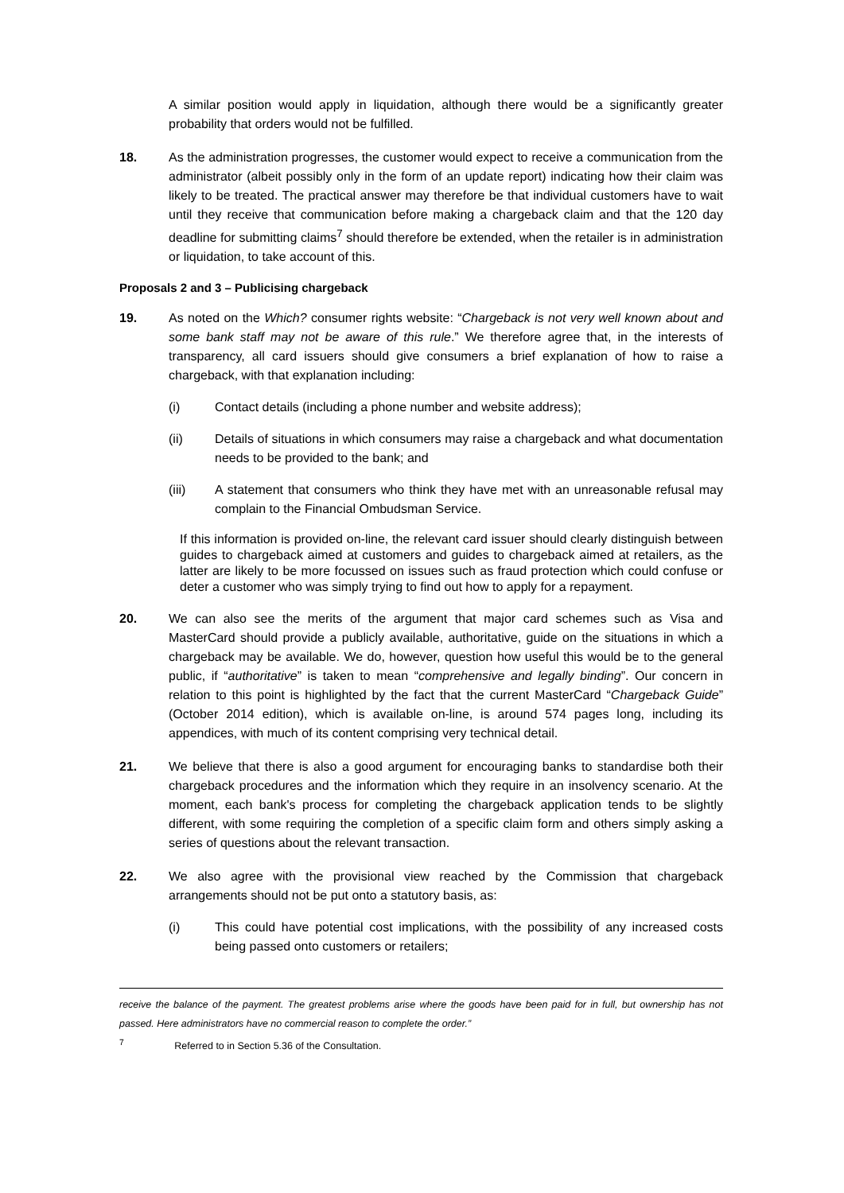A similar position would apply in liquidation, although there would be a significantly greater probability that orders would not be fulfilled.
18. As the administration progresses, the customer would expect to receive a communication from the administrator (albeit possibly only in the form of an update report) indicating how their claim was likely to be treated. The practical answer may therefore be that individual customers have to wait until they receive that communication before making a chargeback claim and that the 120 day deadline for submitting claims<sup>7</sup> should therefore be extended, when the retailer is in administration or liquidation, to take account of this.
Proposals 2 and 3 – Publicising chargeback
19. As noted on the Which? consumer rights website: “Chargeback is not very well known about and some bank staff may not be aware of this rule.” We therefore agree that, in the interests of transparency, all card issuers should give consumers a brief explanation of how to raise a chargeback, with that explanation including:
(i) Contact details (including a phone number and website address);
(ii) Details of situations in which consumers may raise a chargeback and what documentation needs to be provided to the bank; and
(iii) A statement that consumers who think they have met with an unreasonable refusal may complain to the Financial Ombudsman Service.
If this information is provided on-line, the relevant card issuer should clearly distinguish between guides to chargeback aimed at customers and guides to chargeback aimed at retailers, as the latter are likely to be more focussed on issues such as fraud protection which could confuse or deter a customer who was simply trying to find out how to apply for a repayment.
20. We can also see the merits of the argument that major card schemes such as Visa and MasterCard should provide a publicly available, authoritative, guide on the situations in which a chargeback may be available. We do, however, question how useful this would be to the general public, if “authoritative” is taken to mean “comprehensive and legally binding”. Our concern in relation to this point is highlighted by the fact that the current MasterCard “Chargeback Guide” (October 2014 edition), which is available on-line, is around 574 pages long, including its appendices, with much of its content comprising very technical detail.
21. We believe that there is also a good argument for encouraging banks to standardise both their chargeback procedures and the information which they require in an insolvency scenario. At the moment, each bank's process for completing the chargeback application tends to be slightly different, with some requiring the completion of a specific claim form and others simply asking a series of questions about the relevant transaction.
22. We also agree with the provisional view reached by the Commission that chargeback arrangements should not be put onto a statutory basis, as:
(i) This could have potential cost implications, with the possibility of any increased costs being passed onto customers or retailers;
receive the balance of the payment. The greatest problems arise where the goods have been paid for in full, but ownership has not passed. Here administrators have no commercial reason to complete the order.”
<sup>7</sup> Referred to in Section 5.36 of the Consultation.